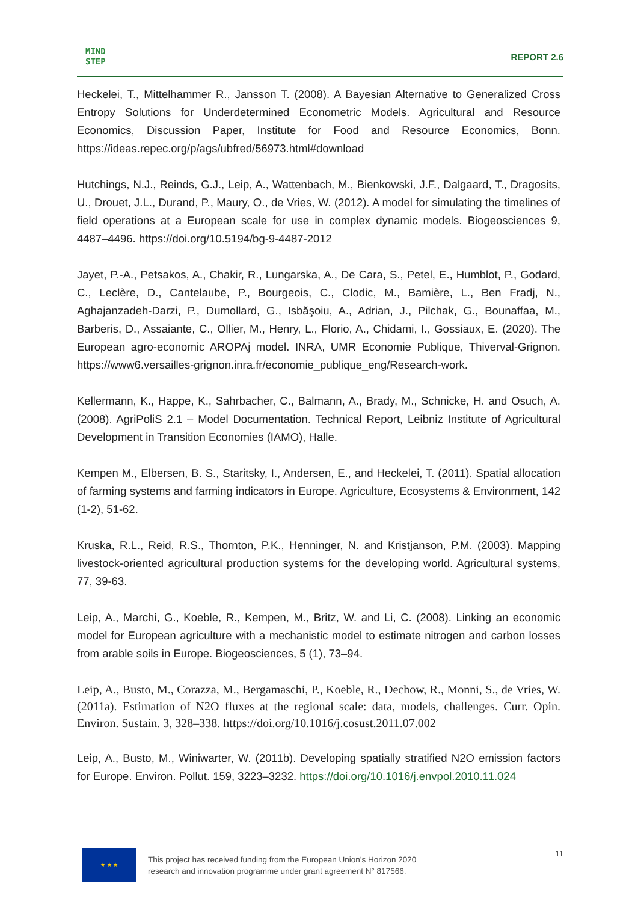MIND
STEP
REPORT 2.6
Heckelei, T., Mittelhammer R., Jansson T. (2008). A Bayesian Alternative to Generalized Cross Entropy Solutions for Underdetermined Econometric Models. Agricultural and Resource Economics, Discussion Paper, Institute for Food and Resource Economics, Bonn. https://ideas.repec.org/p/ags/ubfred/56973.html#download
Hutchings, N.J., Reinds, G.J., Leip, A., Wattenbach, M., Bienkowski, J.F., Dalgaard, T., Dragosits, U., Drouet, J.L., Durand, P., Maury, O., de Vries, W. (2012). A model for simulating the timelines of field operations at a European scale for use in complex dynamic models. Biogeosciences 9, 4487–4496. https://doi.org/10.5194/bg-9-4487-2012
Jayet, P.-A., Petsakos, A., Chakir, R., Lungarska, A., De Cara, S., Petel, E., Humblot, P., Godard, C., Leclère, D., Cantelaube, P., Bourgeois, C., Clodic, M., Bamière, L., Ben Fradj, N., Aghajanzadeh-Darzi, P., Dumollard, G., Isbăşoiu, A., Adrian, J., Pilchak, G., Bounaffaa, M., Barberis, D., Assaiante, C., Ollier, M., Henry, L., Florio, A., Chidami, I., Gossiaux, E. (2020). The European agro-economic AROPAj model. INRA, UMR Economie Publique, Thiverval-Grignon. https://www6.versailles-grignon.inra.fr/economie_publique_eng/Research-work.
Kellermann, K., Happe, K., Sahrbacher, C., Balmann, A., Brady, M., Schnicke, H. and Osuch, A. (2008). AgriPoliS 2.1 – Model Documentation. Technical Report, Leibniz Institute of Agricultural Development in Transition Economies (IAMO), Halle.
Kempen M., Elbersen, B. S., Staritsky, I., Andersen, E., and Heckelei, T. (2011). Spatial allocation of farming systems and farming indicators in Europe. Agriculture, Ecosystems & Environment, 142 (1-2), 51-62.
Kruska, R.L., Reid, R.S., Thornton, P.K., Henninger, N. and Kristjanson, P.M. (2003). Mapping livestock-oriented agricultural production systems for the developing world. Agricultural systems, 77, 39-63.
Leip, A., Marchi, G., Koeble, R., Kempen, M., Britz, W. and Li, C. (2008). Linking an economic model for European agriculture with a mechanistic model to estimate nitrogen and carbon losses from arable soils in Europe. Biogeosciences, 5 (1), 73–94.
Leip, A., Busto, M., Corazza, M., Bergamaschi, P., Koeble, R., Dechow, R., Monni, S., de Vries, W. (2011a). Estimation of N2O fluxes at the regional scale: data, models, challenges. Curr. Opin. Environ. Sustain. 3, 328–338. https://doi.org/10.1016/j.cosust.2011.07.002
Leip, A., Busto, M., Winiwarter, W. (2011b). Developing spatially stratified N2O emission factors for Europe. Environ. Pollut. 159, 3223–3232. https://doi.org/10.1016/j.envpol.2010.11.024
★ ★ ★
This project has received funding from the European Union’s Horizon 2020
research and innovation programme under grant agreement N° 817566.
11